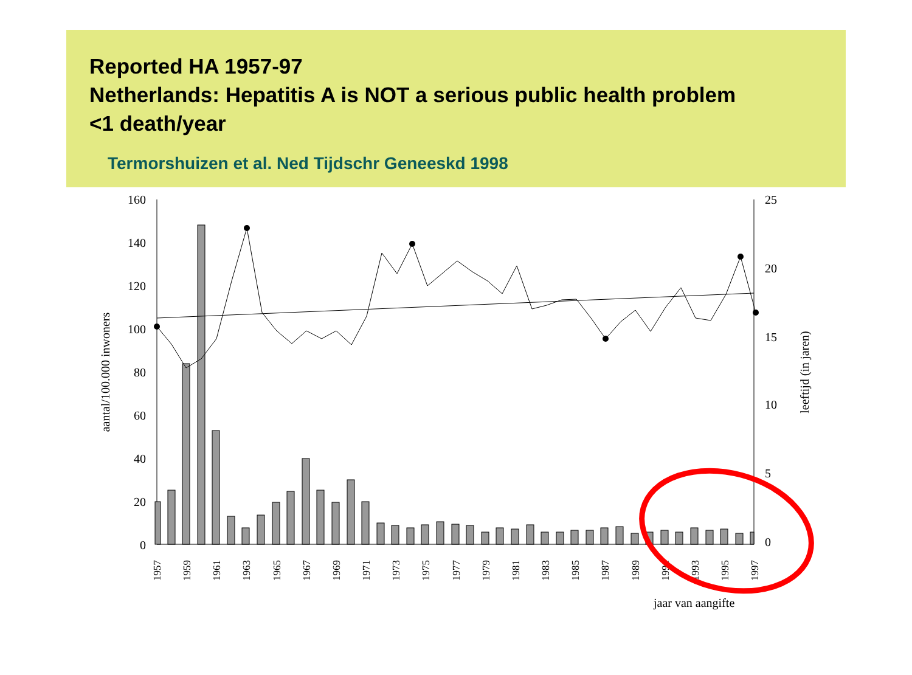Reported HA 1957-97
Netherlands: Hepatitis A is NOT a serious public health problem
<1 death/year
Termorshuizen et al. Ned Tijdschr Geneeskd 1998
160
140
120
100
80
60
40
20
0
25
20
15
10
5
0
aantal/100.000 inwoners
leeftijd (in jaren)
1957
1959
1961
1963
1965
1967
1969
1971
1973
1975
1977
1979
1981
1983
1985
1987
1989
1991
1993
1995
1997
jaar van aangifte